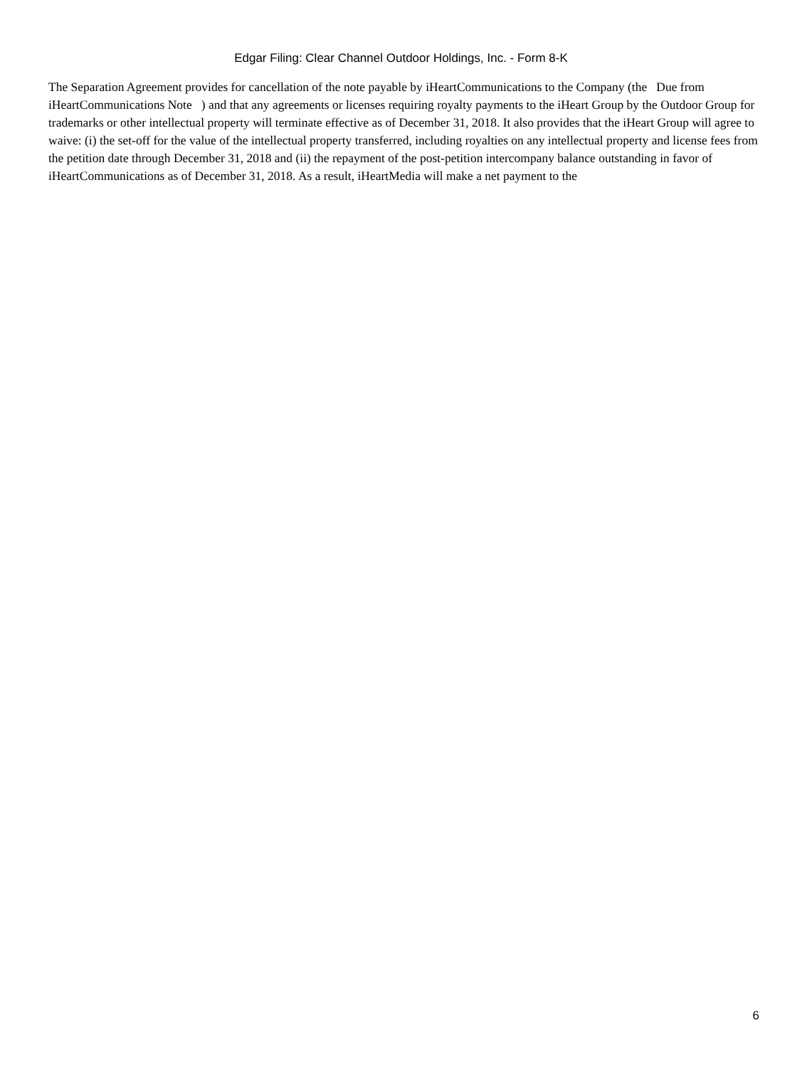Edgar Filing: Clear Channel Outdoor Holdings, Inc. - Form 8-K
The Separation Agreement provides for cancellation of the note payable by iHeartCommunications to the Company (the Due from iHeartCommunications Note ) and that any agreements or licenses requiring royalty payments to the iHeart Group by the Outdoor Group for trademarks or other intellectual property will terminate effective as of December 31, 2018. It also provides that the iHeart Group will agree to waive: (i) the set-off for the value of the intellectual property transferred, including royalties on any intellectual property and license fees from the petition date through December 31, 2018 and (ii) the repayment of the post-petition intercompany balance outstanding in favor of iHeartCommunications as of December 31, 2018. As a result, iHeartMedia will make a net payment to the
6